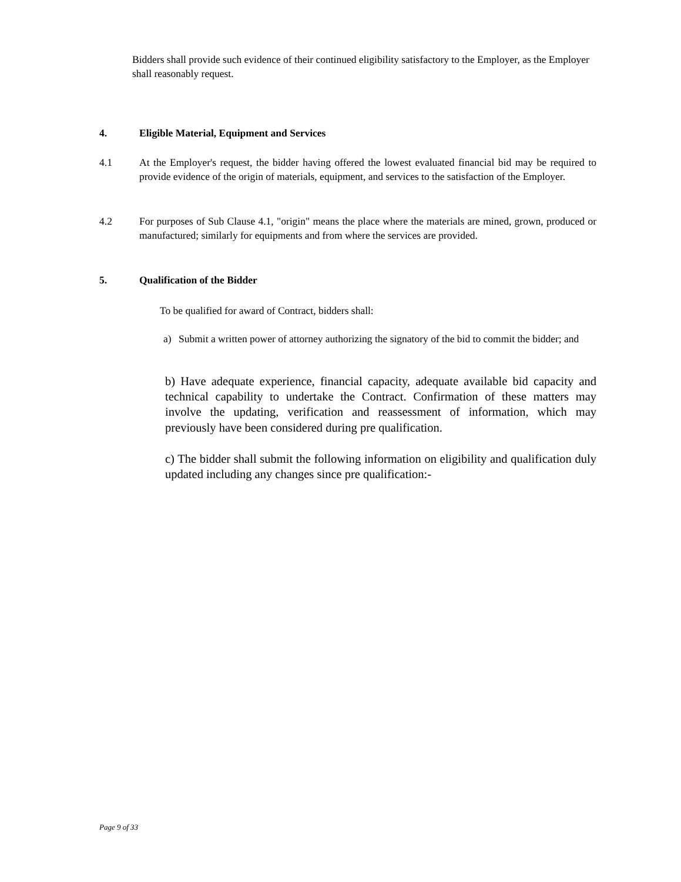Bidders shall provide such evidence of their continued eligibility satisfactory to the Employer, as the Employer shall reasonably request.
4. Eligible Material, Equipment and Services
4.1 At the Employer's request, the bidder having offered the lowest evaluated financial bid may be required to provide evidence of the origin of materials, equipment, and services to the satisfaction of the Employer.
4.2 For purposes of Sub Clause 4.1, "origin" means the place where the materials are mined, grown, produced or manufactured; similarly for equipments and from where the services are provided.
5. Qualification of the Bidder
To be qualified for award of Contract, bidders shall:
a) Submit a written power of attorney authorizing the signatory of the bid to commit the bidder; and
b) Have adequate experience, financial capacity, adequate available bid capacity and technical capability to undertake the Contract. Confirmation of these matters may involve the updating, verification and reassessment of information, which may previously have been considered during pre qualification.
c) The bidder shall submit the following information on eligibility and qualification duly updated including any changes since pre qualification:-
Page 9 of 33